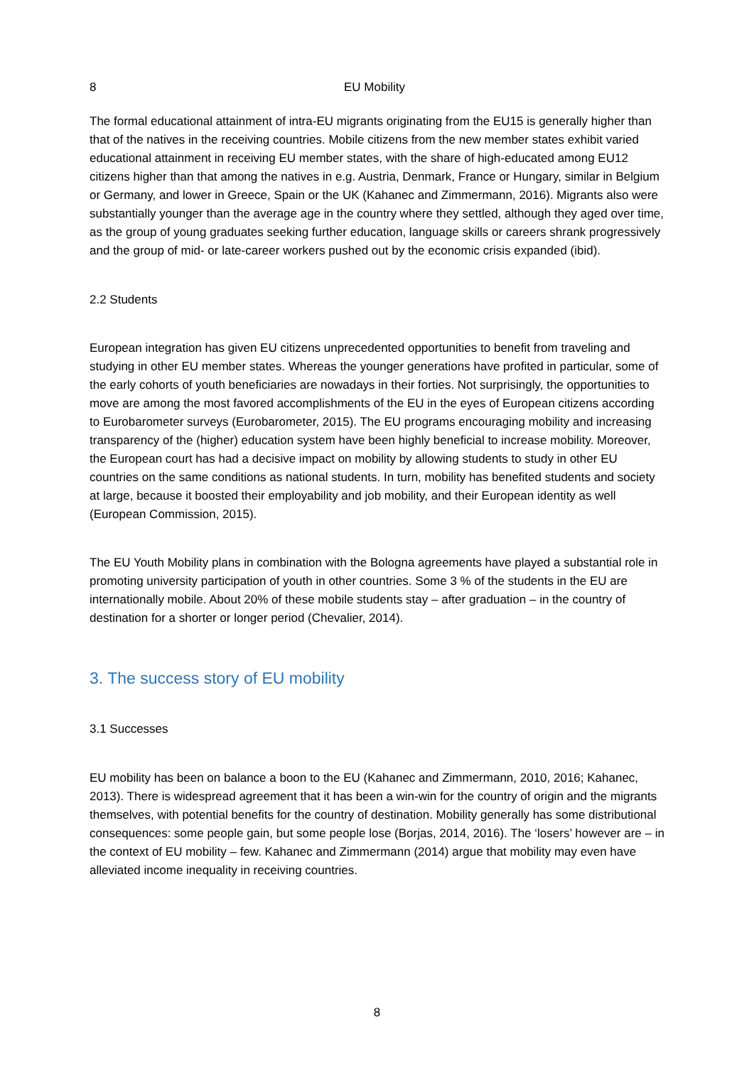8 EU Mobility
The formal educational attainment of intra-EU migrants originating from the EU15 is generally higher than that of the natives in the receiving countries. Mobile citizens from the new member states exhibit varied educational attainment in receiving EU member states, with the share of high-educated among EU12 citizens higher than that among the natives in e.g. Austria, Denmark, France or Hungary, similar in Belgium or Germany, and lower in Greece, Spain or the UK (Kahanec and Zimmermann, 2016). Migrants also were substantially younger than the average age in the country where they settled, although they aged over time, as the group of young graduates seeking further education, language skills or careers shrank progressively and the group of mid- or late-career workers pushed out by the economic crisis expanded (ibid).
2.2 Students
European integration has given EU citizens unprecedented opportunities to benefit from traveling and studying in other EU member states. Whereas the younger generations have profited in particular, some of the early cohorts of youth beneficiaries are nowadays in their forties. Not surprisingly, the opportunities to move are among the most favored accomplishments of the EU in the eyes of European citizens according to Eurobarometer surveys (Eurobarometer, 2015). The EU programs encouraging mobility and increasing transparency of the (higher) education system have been highly beneficial to increase mobility. Moreover, the European court has had a decisive impact on mobility by allowing students to study in other EU countries on the same conditions as national students. In turn, mobility has benefited students and society at large, because it boosted their employability and job mobility, and their European identity as well (European Commission, 2015).
The EU Youth Mobility plans in combination with the Bologna agreements have played a substantial role in promoting university participation of youth in other countries. Some 3 % of the students in the EU are internationally mobile. About 20% of these mobile students stay – after graduation – in the country of destination for a shorter or longer period (Chevalier, 2014).
3. The success story of EU mobility
3.1 Successes
EU mobility has been on balance a boon to the EU (Kahanec and Zimmermann, 2010, 2016; Kahanec, 2013). There is widespread agreement that it has been a win-win for the country of origin and the migrants themselves, with potential benefits for the country of destination. Mobility generally has some distributional consequences: some people gain, but some people lose (Borjas, 2014, 2016). The ‘losers’ however are – in the context of EU mobility – few. Kahanec and Zimmermann (2014) argue that mobility may even have alleviated income inequality in receiving countries.
8